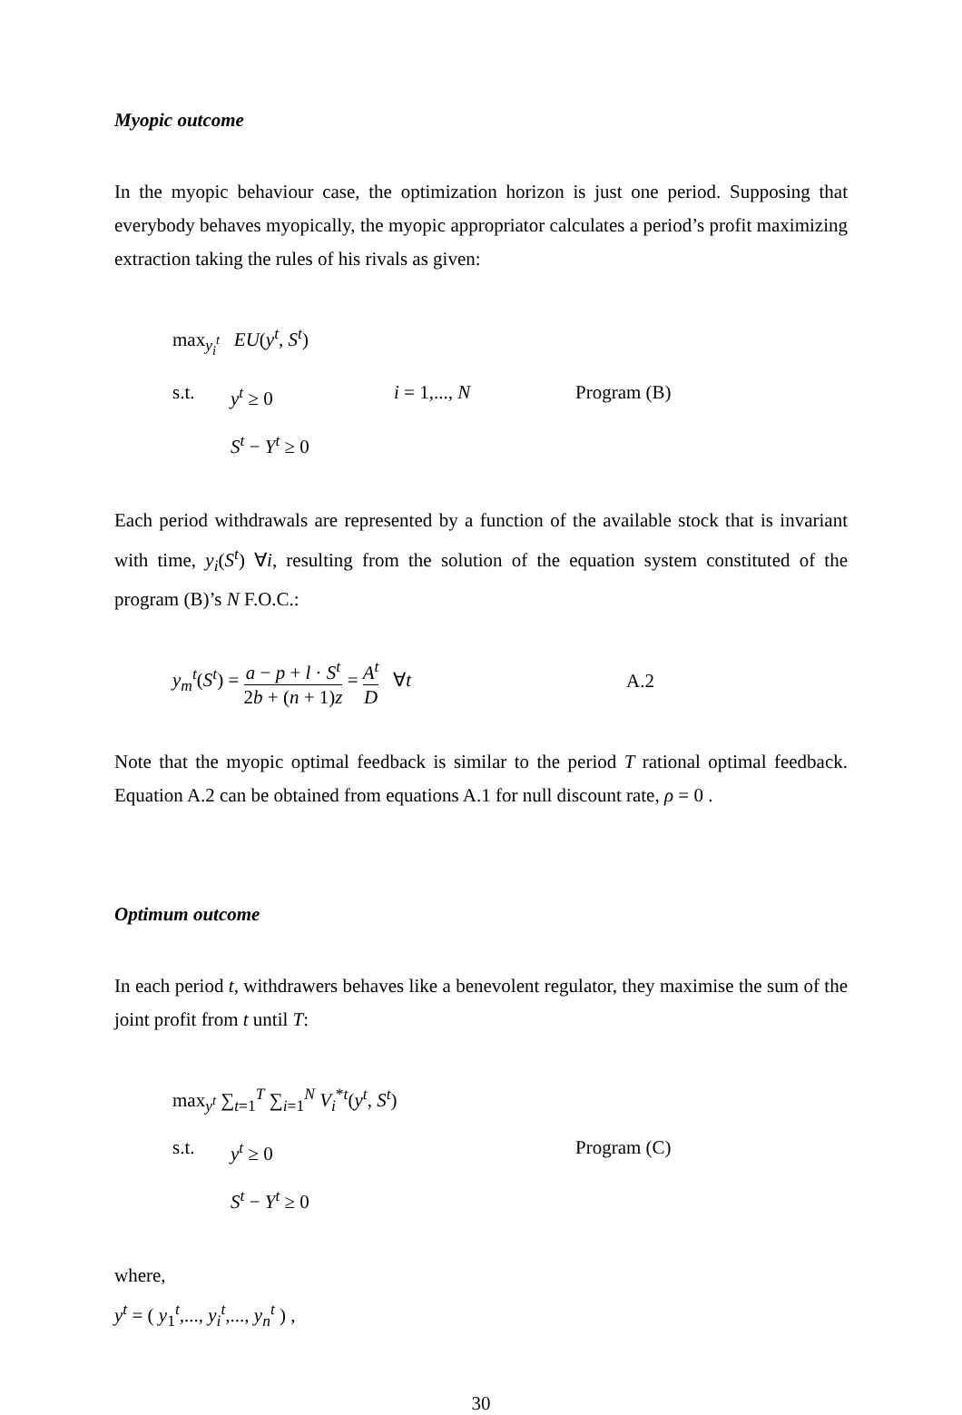Myopic outcome
In the myopic behaviour case, the optimization horizon is just one period. Supposing that everybody behaves myopically, the myopic appropriator calculates a period’s profit maximizing extraction taking the rules of his rivals as given:
max<sub>y<sub>i</sub><sup>t</sup></sub> EU(y<sup>t</sup>, S<sup>t</sup>)
s.t. y<sup>t</sup> ≥ 0 i = 1,..., N Program (B)
S<sup>t</sup> − Y<sup>t</sup> ≥ 0
Each period withdrawals are represented by a function of the available stock that is invariant with time, y<sub>i</sub>(S<sup>t</sup>) ∀i, resulting from the solution of the equation system constituted of the program (B)’s N F.O.C.:
y<sub>m</sub><sup>t</sup>(S<sup>t</sup>) = a − p + l · S<sup>t</sup> 2b + (n + 1)z = A<sup>t</sup> D ∀t A.2
Note that the myopic optimal feedback is similar to the period T rational optimal feedback. Equation A.2 can be obtained from equations A.1 for null discount rate, ρ = 0 .
Optimum outcome
In each period t, withdrawers behaves like a benevolent regulator, they maximise the sum of the joint profit from t until T:
max<sub>y<sup>t</sup></sub> ∑<sub>t=1</sub><sup>T</sup> ∑<sub>i=1</sub><sup>N</sup> V<sub>i</sub><sup>*t</sup>(y<sup>t</sup>, S<sup>t</sup>)
s.t. y<sup>t</sup> ≥ 0 Program (C)
S<sup>t</sup> − Y<sup>t</sup> ≥ 0
where,
y<sup>t</sup> = ( y<sub>1</sub><sup>t</sup>,..., y<sub>i</sub><sup>t</sup>,..., y<sub>n</sub><sup>t</sup> ) ,
30